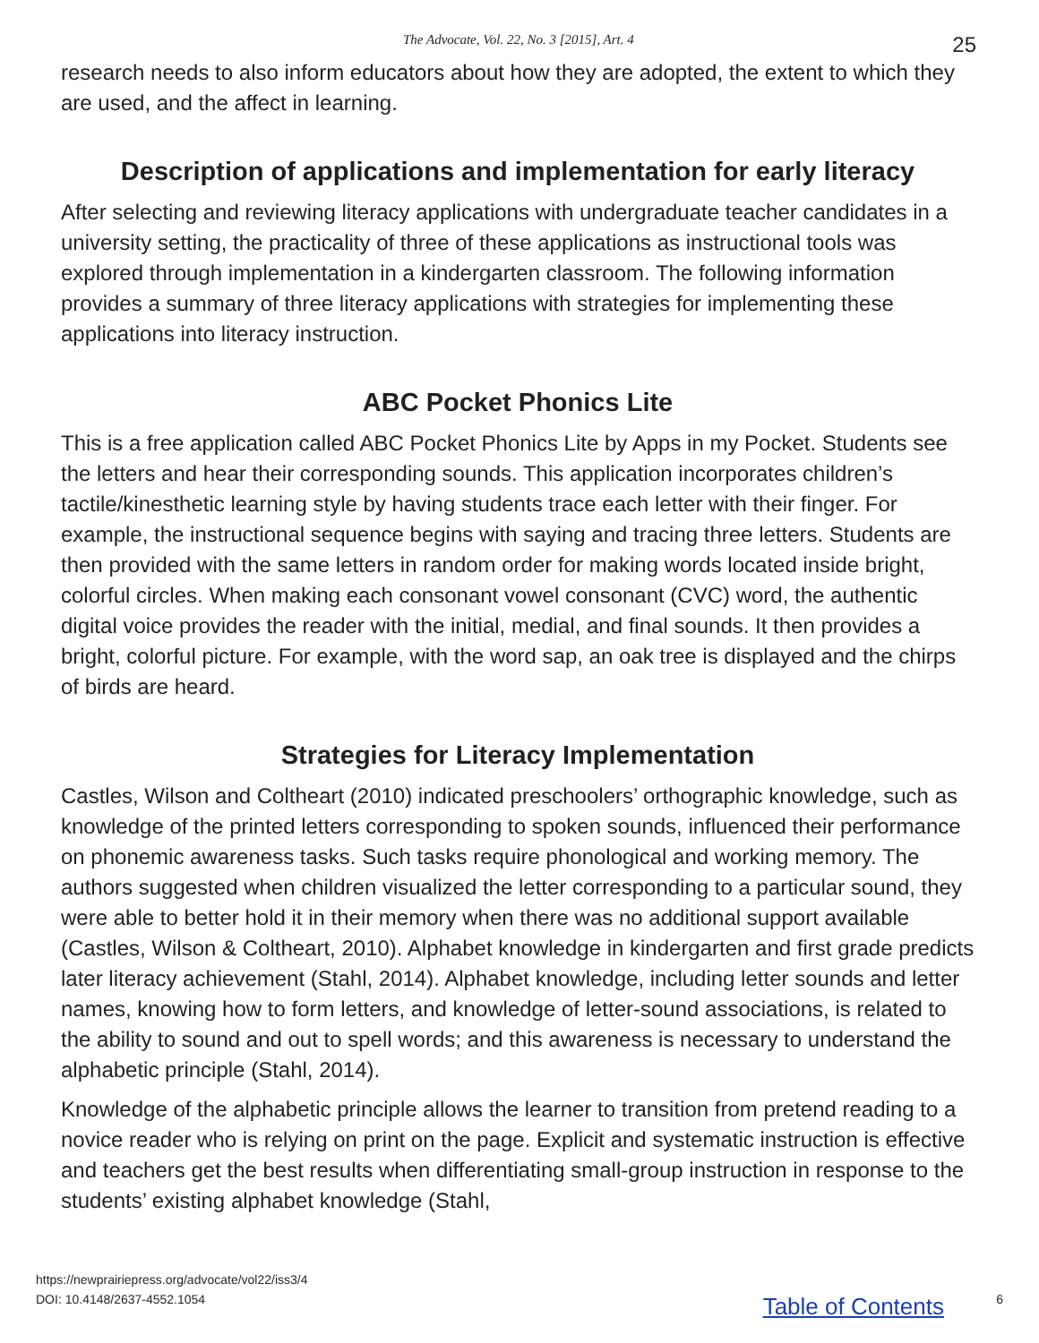The Advocate, Vol. 22, No. 3 [2015], Art. 4 25
research needs to also inform educators about how they are adopted, the extent to which they are used, and the affect in learning.
Description of applications and implementation for early literacy
After selecting and reviewing literacy applications with undergraduate teacher candidates in a university setting, the practicality of three of these applications as instructional tools was explored through implementation in a kindergarten classroom. The following information provides a summary of three literacy applications with strategies for implementing these applications into literacy instruction.
ABC Pocket Phonics Lite
This is a free application called ABC Pocket Phonics Lite by Apps in my Pocket. Students see the letters and hear their corresponding sounds. This application incorporates children’s tactile/kinesthetic learning style by having students trace each letter with their finger. For example, the instructional sequence begins with saying and tracing three letters. Students are then provided with the same letters in random order for making words located inside bright, colorful circles. When making each consonant vowel consonant (CVC) word, the authentic digital voice provides the reader with the initial, medial, and final sounds. It then provides a bright, colorful picture. For example, with the word sap, an oak tree is displayed and the chirps of birds are heard.
Strategies for Literacy Implementation
Castles, Wilson and Coltheart (2010) indicated preschoolers’ orthographic knowledge, such as knowledge of the printed letters corresponding to spoken sounds, influenced their performance on phonemic awareness tasks. Such tasks require phonological and working memory. The authors suggested when children visualized the letter corresponding to a particular sound, they were able to better hold it in their memory when there was no additional support available (Castles, Wilson & Coltheart, 2010). Alphabet knowledge in kindergarten and first grade predicts later literacy achievement (Stahl, 2014). Alphabet knowledge, including letter sounds and letter names, knowing how to form letters, and knowledge of letter-sound associations, is related to the ability to sound and out to spell words; and this awareness is necessary to understand the alphabetic principle (Stahl, 2014).
Knowledge of the alphabetic principle allows the learner to transition from pretend reading to a novice reader who is relying on print on the page. Explicit and systematic instruction is effective and teachers get the best results when differentiating small-group instruction in response to the students’ existing alphabet knowledge (Stahl,
https://newprairiepress.org/advocate/vol22/iss3/4
DOI: 10.4148/2637-4552.1054
Table of Contents 6